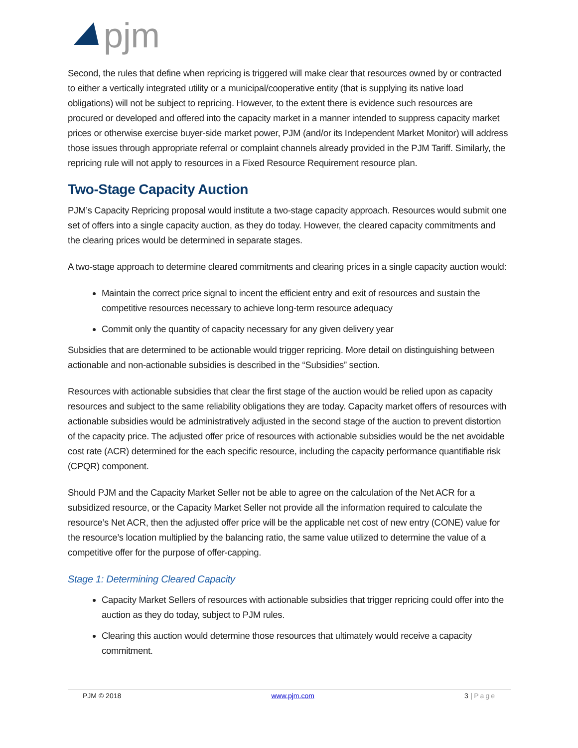pjm
Second, the rules that define when repricing is triggered will make clear that resources owned by or contracted to either a vertically integrated utility or a municipal/cooperative entity (that is supplying its native load obligations) will not be subject to repricing. However, to the extent there is evidence such resources are procured or developed and offered into the capacity market in a manner intended to suppress capacity market prices or otherwise exercise buyer-side market power, PJM (and/or its Independent Market Monitor) will address those issues through appropriate referral or complaint channels already provided in the PJM Tariff. Similarly, the repricing rule will not apply to resources in a Fixed Resource Requirement resource plan.
Two-Stage Capacity Auction
PJM’s Capacity Repricing proposal would institute a two-stage capacity approach. Resources would submit one set of offers into a single capacity auction, as they do today. However, the cleared capacity commitments and the clearing prices would be determined in separate stages.
A two-stage approach to determine cleared commitments and clearing prices in a single capacity auction would:
Maintain the correct price signal to incent the efficient entry and exit of resources and sustain the competitive resources necessary to achieve long-term resource adequacy
Commit only the quantity of capacity necessary for any given delivery year
Subsidies that are determined to be actionable would trigger repricing. More detail on distinguishing between actionable and non-actionable subsidies is described in the “Subsidies” section.
Resources with actionable subsidies that clear the first stage of the auction would be relied upon as capacity resources and subject to the same reliability obligations they are today. Capacity market offers of resources with actionable subsidies would be administratively adjusted in the second stage of the auction to prevent distortion of the capacity price. The adjusted offer price of resources with actionable subsidies would be the net avoidable cost rate (ACR) determined for the each specific resource, including the capacity performance quantifiable risk (CPQR) component.
Should PJM and the Capacity Market Seller not be able to agree on the calculation of the Net ACR for a subsidized resource, or the Capacity Market Seller not provide all the information required to calculate the resource’s Net ACR, then the adjusted offer price will be the applicable net cost of new entry (CONE) value for the resource’s location multiplied by the balancing ratio, the same value utilized to determine the value of a competitive offer for the purpose of offer-capping.
Stage 1: Determining Cleared Capacity
Capacity Market Sellers of resources with actionable subsidies that trigger repricing could offer into the auction as they do today, subject to PJM rules.
Clearing this auction would determine those resources that ultimately would receive a capacity commitment.
PJM © 2018 www.pjm.com 3 | Page